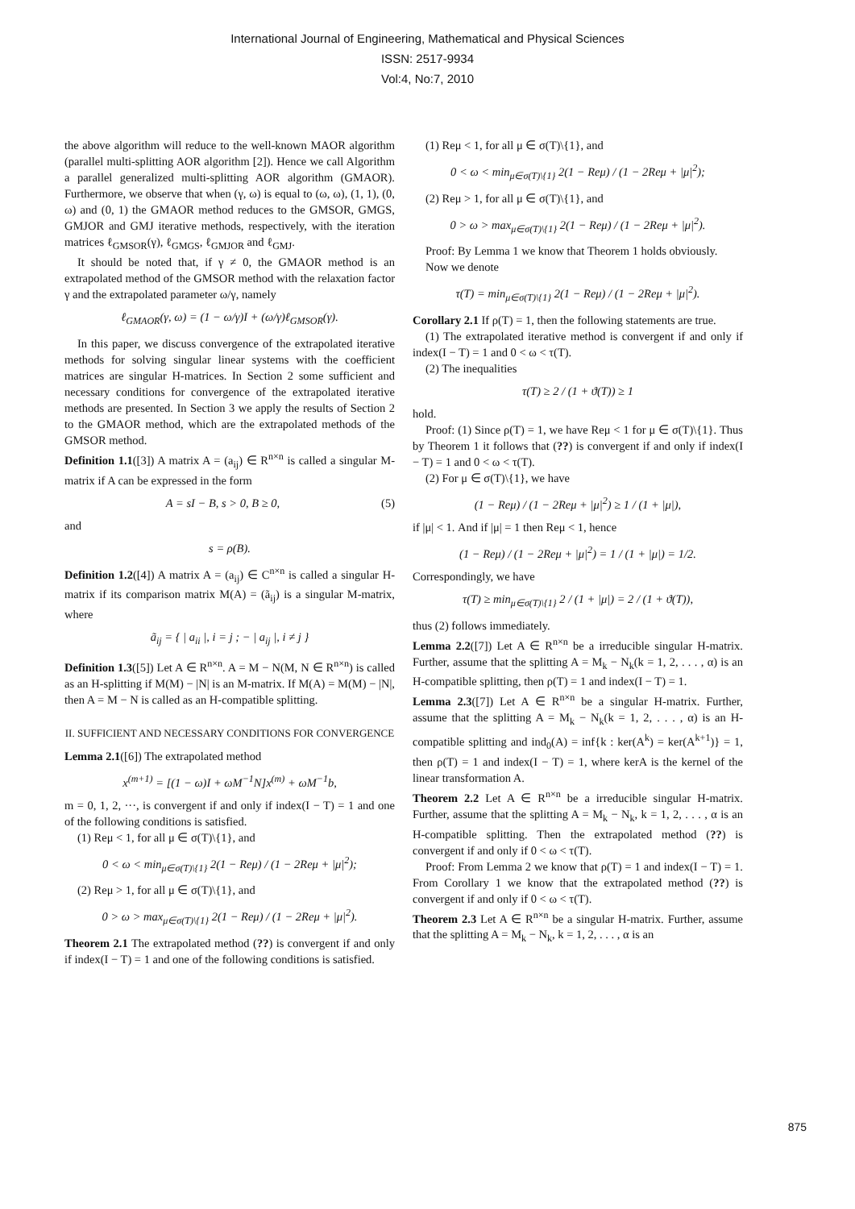International Journal of Engineering, Mathematical and Physical Sciences
ISSN: 2517-9934
Vol:4, No:7, 2010
the above algorithm will reduce to the well-known MAOR algorithm (parallel multi-splitting AOR algorithm [2]). Hence we call Algorithm a parallel generalized multi-splitting AOR algorithm (GMAOR). Furthermore, we observe that when (γ, ω) is equal to (ω, ω), (1, 1), (0, ω) and (0, 1) the GMAOR method reduces to the GMSOR, GMGS, GMJOR and GMJ iterative methods, respectively, with the iteration matrices ℓ<sub>GMSOR</sub>(γ), ℓ<sub>GMGS</sub>, ℓ<sub>GMJOR</sub> and ℓ<sub>GMJ</sub>.
It should be noted that, if γ ≠ 0, the GMAOR method is an extrapolated method of the GMSOR method with the relaxation factor γ and the extrapolated parameter ω/γ, namely
ℓ<sub>GMAOR</sub>(γ, ω) = (1 − ω/γ)I + (ω/γ)ℓ<sub>GMSOR</sub>(γ).
In this paper, we discuss convergence of the extrapolated iterative methods for solving singular linear systems with the coefficient matrices are singular H-matrices. In Section 2 some sufficient and necessary conditions for convergence of the extrapolated iterative methods are presented. In Section 3 we apply the results of Section 2 to the GMAOR method, which are the extrapolated methods of the GMSOR method.
Definition 1.1([3]) A matrix A = (a<sub>ij</sub>) ∈ R<sup>n×n</sup> is called a singular M-matrix if A can be expressed in the form
A = sI − B, s > 0, B ≥ 0, (5)
and
s = ρ(B).
Definition 1.2([4]) A matrix A = (a<sub>ij</sub>) ∈ C<sup>n×n</sup> is called a singular H-matrix if its comparison matrix M(A) = (ã<sub>ij</sub>) is a singular M-matrix, where
ã<sub>ij</sub> = { | a<sub>ii</sub> |, i = j ; − | a<sub>ij</sub> |, i ≠ j }
Definition 1.3([5]) Let A ∈ R<sup>n×n</sup>. A = M − N(M, N ∈ R<sup>n×n</sup>) is called as an H-splitting if M(M) − |N| is an M-matrix. If M(A) = M(M) − |N|, then A = M − N is called as an H-compatible splitting.
II. SUFFICIENT AND NECESSARY CONDITIONS FOR CONVERGENCE
Lemma 2.1([6]) The extrapolated method
x<sup>(m+1)</sup> = [(1 − ω)I + ωM<sup>−1</sup>N]x<sup>(m)</sup> + ωM<sup>−1</sup>b,
m = 0, 1, 2, ···, is convergent if and only if index(I − T) = 1 and one of the following conditions is satisfied.
(1) Reμ < 1, for all μ ∈ σ(T)\{1}, and
0 < ω < min<sub>μ∈σ(T)\{1}</sub> 2(1 − Reμ) / (1 − 2Reμ + |μ|<sup>2</sup>);
(2) Reμ > 1, for all μ ∈ σ(T)\{1}, and
0 > ω > max<sub>μ∈σ(T)\{1}</sub> 2(1 − Reμ) / (1 − 2Reμ + |μ|<sup>2</sup>).
Theorem 2.1 The extrapolated method (??) is convergent if and only if index(I − T) = 1 and one of the following conditions is satisfied.
(1) Reμ < 1, for all μ ∈ σ(T)\{1}, and
0 < ω < min<sub>μ∈σ(T)\{1}</sub> 2(1 − Reμ) / (1 − 2Reμ + |μ|<sup>2</sup>);
(2) Reμ > 1, for all μ ∈ σ(T)\{1}, and
0 > ω > max<sub>μ∈σ(T)\{1}</sub> 2(1 − Reμ) / (1 − 2Reμ + |μ|<sup>2</sup>).
Proof: By Lemma 1 we know that Theorem 1 holds obviously.
Now we denote
τ(T) = min<sub>μ∈σ(T)\{1}</sub> 2(1 − Reμ) / (1 − 2Reμ + |μ|<sup>2</sup>).
Corollary 2.1 If ρ(T) = 1, then the following statements are true.
(1) The extrapolated iterative method is convergent if and only if index(I − T) = 1 and 0 < ω < τ(T).
(2) The inequalities
τ(T) ≥ 2 / (1 + ϑ(T)) ≥ 1
hold.
Proof: (1) Since ρ(T) = 1, we have Reμ < 1 for μ ∈ σ(T)\{1}. Thus by Theorem 1 it follows that (??) is convergent if and only if index(I − T) = 1 and 0 < ω < τ(T).
(2) For μ ∈ σ(T)\{1}, we have
(1 − Reμ) / (1 − 2Reμ + |μ|<sup>2</sup>) ≥ 1 / (1 + |μ|),
if |μ| < 1. And if |μ| = 1 then Reμ < 1, hence
(1 − Reμ) / (1 − 2Reμ + |μ|<sup>2</sup>) = 1 / (1 + |μ|) = 1/2.
Correspondingly, we have
τ(T) ≥ min<sub>μ∈σ(T)\{1}</sub> 2 / (1 + |μ|) = 2 / (1 + ϑ(T)),
thus (2) follows immediately.
Lemma 2.2([7]) Let A ∈ R<sup>n×n</sup> be a irreducible singular H-matrix. Further, assume that the splitting A = M<sub>k</sub> − N<sub>k</sub>(k = 1, 2, . . . , α) is an H-compatible splitting, then ρ(T) = 1 and index(I − T) = 1.
Lemma 2.3([7]) Let A ∈ R<sup>n×n</sup> be a singular H-matrix. Further, assume that the splitting A = M<sub>k</sub> − N<sub>k</sub>(k = 1, 2, . . . , α) is an H-compatible splitting and ind<sub>0</sub>(A) = inf{k : ker(A<sup>k</sup>) = ker(A<sup>k+1</sup>)} = 1, then ρ(T) = 1 and index(I − T) = 1, where kerA is the kernel of the linear transformation A.
Theorem 2.2 Let A ∈ R<sup>n×n</sup> be a irreducible singular H-matrix. Further, assume that the splitting A = M<sub>k</sub> − N<sub>k</sub>, k = 1, 2, . . . , α is an H-compatible splitting. Then the extrapolated method (??) is convergent if and only if 0 < ω < τ(T).
Proof: From Lemma 2 we know that ρ(T) = 1 and index(I − T) = 1. From Corollary 1 we know that the extrapolated method (??) is convergent if and only if 0 < ω < τ(T).
Theorem 2.3 Let A ∈ R<sup>n×n</sup> be a singular H-matrix. Further, assume that the splitting A = M<sub>k</sub> − N<sub>k</sub>, k = 1, 2, . . . , α is an
875